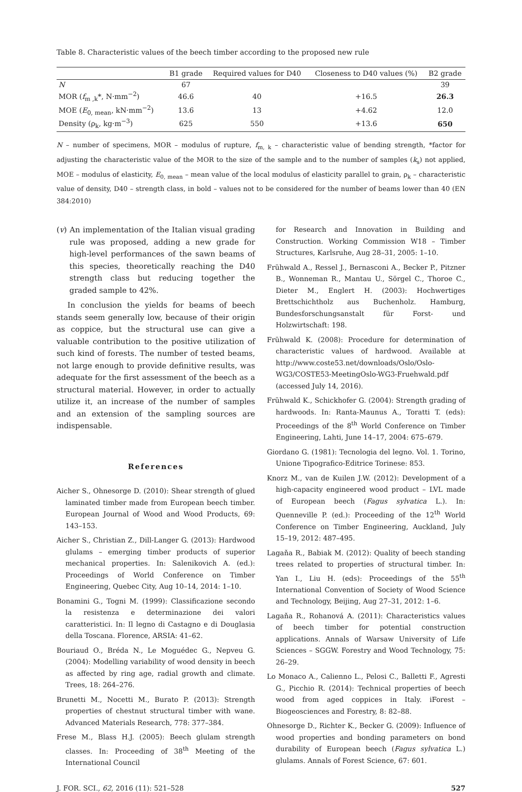Table 8. Characteristic values of the beech timber according to the proposed new rule
| | B1 grade | Required values for D40 | Closeness to D40 values (%) | B2 grade |
| --- | --- | --- | --- | --- |
| N | 67 | | | 39 |
| MOR ( f<sub>m ,k</sub>*, N·mm<sup>−2</sup>) | 46.6 | 40 | +16.5 | 26.3 |
| MOE ( E<sub>0, mean</sub>, kN·mm<sup>−2</sup>) | 13.6 | 13 | +4.62 | 12.0 |
| Density (ρ<sub>k</sub>, kg·m<sup>−3</sup>) | 625 | 550 | +13.6 | 650 |
N – number of specimens, MOR – modulus of rupture, f<sub>m, k</sub> – characteristic value of bending strength, *factor for adjusting the characteristic value of the MOR to the size of the sample and to the number of samples (k<sub>s</sub>) not applied, MOE – modulus of elasticity, E<sub>0, mean</sub> – mean value of the local modulus of elasticity parallel to grain, ρ<sub>k</sub> – characteristic value of density, D40 – strength class, in bold – values not to be considered for the number of beams lower than 40 (EN 384:2010)
(v) An implementation of the Italian visual grading rule was proposed, adding a new grade for high-level performances of the sawn beams of this species, theoretically reaching the D40 strength class but reducing together the graded sample to 42%.
In conclusion the yields for beams of beech stands seem generally low, because of their origin as coppice, but the structural use can give a valuable contribution to the positive utilization of such kind of forests. The number of tested beams, not large enough to provide definitive results, was adequate for the first assessment of the beech as a structural material. However, in order to actually utilize it, an increase of the number of samples and an extension of the sampling sources are indispensable.
References
Aicher S., Ohnesorge D. (2010): Shear strength of glued laminated timber made from European beech timber. European Journal of Wood and Wood Products, 69: 143–153.
Aicher S., Christian Z., Dill-Langer G. (2013): Hardwood glulams – emerging timber products of superior mechanical properties. In: Salenikovich A. (ed.): Proceedings of World Conference on Timber Engineering, Quebec City, Aug 10–14, 2014: 1–10.
Bonamini G., Togni M. (1999): Classificazione secondo la resistenza e determinazione dei valori caratteristici. In: Il legno di Castagno e di Douglasia della Toscana. Florence, ARSIA: 41–62.
Bouriaud O., Bréda N., Le Moguédec G., Nepveu G. (2004): Modelling variability of wood density in beech as affected by ring age, radial growth and climate. Trees, 18: 264–276.
Brunetti M., Nocetti M., Burato P. (2013): Strength properties of chestnut structural timber with wane. Advanced Materials Research, 778: 377–384.
Frese M., Blass H.J. (2005): Beech glulam strength classes. In: Proceeding of 38<sup>th</sup> Meeting of the International Council
for Research and Innovation in Building and Construction. Working Commission W18 – Timber Structures, Karlsruhe, Aug 28–31, 2005: 1–10.
Frühwald A., Ressel J., Bernasconi A., Becker P., Pitzner B., Wonneman R., Mantau U., Sörgel C., Thoroe C., Dieter M., Englert H. (2003): Hochwertiges Brettschichtholz aus Buchenholz. Hamburg, Bundesforschungsanstalt für Forst- und Holzwirtschaft: 198.
Frühwald K. (2008): Procedure for determination of characteristic values of hardwood. Available at http://www.coste53.net/downloads/Oslo/Oslo-WG3/COSTE53-MeetingOslo-WG3-Fruehwald.pdf (accessed July 14, 2016).
Frühwald K., Schickhofer G. (2004): Strength grading of hardwoods. In: Ranta-Maunus A., Toratti T. (eds): Proceedings of the 8<sup>th</sup> World Conference on Timber Engineering, Lahti, June 14–17, 2004: 675–679.
Giordano G. (1981): Tecnologia del legno. Vol. 1. Torino, Unione Tipografico-Editrice Torinese: 853.
Knorz M., van de Kuilen J.W. (2012): Development of a high-capacity engineered wood product – LVL made of European beech (Fagus sylvatica L.). In: Quenneville P. (ed.): Proceeding of the 12<sup>th</sup> World Conference on Timber Engineering, Auckland, July 15–19, 2012: 487–495.
Lagaňa R., Babiak M. (2012): Quality of beech standing trees related to properties of structural timber. In: Yan I., Liu H. (eds): Proceedings of the 55<sup>th</sup> International Convention of Society of Wood Science and Technology, Beijing, Aug 27–31, 2012: 1–6.
Lagaňa R., Rohanová A. (2011): Characteristics values of beech timber for potential construction applications. Annals of Warsaw University of Life Sciences – SGGW. Forestry and Wood Technology, 75: 26–29.
Lo Monaco A., Calienno L., Pelosi C., Balletti F., Agresti G., Picchio R. (2014): Technical properties of beech wood from aged coppices in Italy. iForest – Biogeosciences and Forestry, 8: 82–88.
Ohnesorge D., Richter K., Becker G. (2009): Influence of wood properties and bonding parameters on bond durability of European beech (Fagus sylvatica L.) glulams. Annals of Forest Science, 67: 601.
J. FOR. SCI., 62, 2016 (11): 521–528 527